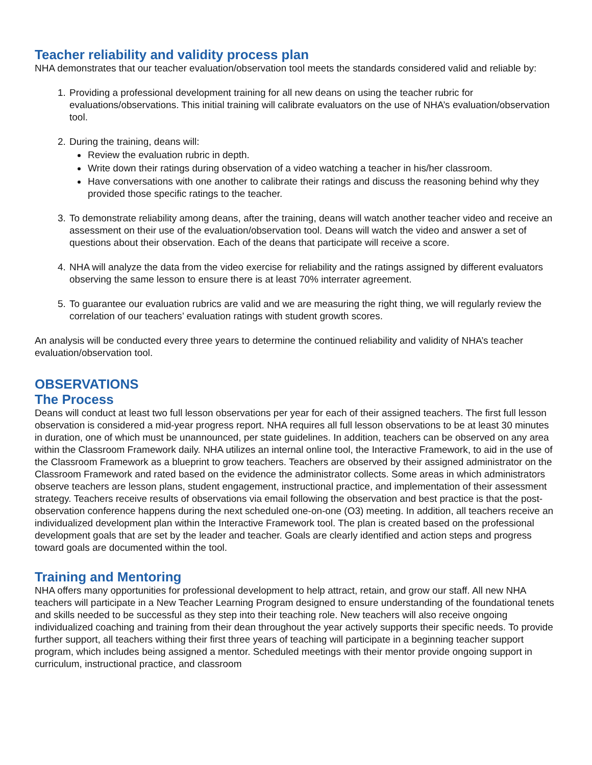Teacher reliability and validity process plan
NHA demonstrates that our teacher evaluation/observation tool meets the standards considered valid and reliable by:
1. Providing a professional development training for all new deans on using the teacher rubric for evaluations/observations. This initial training will calibrate evaluators on the use of NHA’s evaluation/observation tool.
2. During the training, deans will:
Review the evaluation rubric in depth.
Write down their ratings during observation of a video watching a teacher in his/her classroom.
Have conversations with one another to calibrate their ratings and discuss the reasoning behind why they provided those specific ratings to the teacher.
3. To demonstrate reliability among deans, after the training, deans will watch another teacher video and receive an assessment on their use of the evaluation/observation tool. Deans will watch the video and answer a set of questions about their observation. Each of the deans that participate will receive a score.
4. NHA will analyze the data from the video exercise for reliability and the ratings assigned by different evaluators observing the same lesson to ensure there is at least 70% interrater agreement.
5. To guarantee our evaluation rubrics are valid and we are measuring the right thing, we will regularly review the correlation of our teachers’ evaluation ratings with student growth scores.
An analysis will be conducted every three years to determine the continued reliability and validity of NHA’s teacher evaluation/observation tool.
OBSERVATIONS
The Process
Deans will conduct at least two full lesson observations per year for each of their assigned teachers. The first full lesson observation is considered a mid-year progress report. NHA requires all full lesson observations to be at least 30 minutes in duration, one of which must be unannounced, per state guidelines. In addition, teachers can be observed on any area within the Classroom Framework daily. NHA utilizes an internal online tool, the Interactive Framework, to aid in the use of the Classroom Framework as a blueprint to grow teachers. Teachers are observed by their assigned administrator on the Classroom Framework and rated based on the evidence the administrator collects. Some areas in which administrators observe teachers are lesson plans, student engagement, instructional practice, and implementation of their assessment strategy. Teachers receive results of observations via email following the observation and best practice is that the post-observation conference happens during the next scheduled one-on-one (O3) meeting. In addition, all teachers receive an individualized development plan within the Interactive Framework tool. The plan is created based on the professional development goals that are set by the leader and teacher. Goals are clearly identified and action steps and progress toward goals are documented within the tool.
Training and Mentoring
NHA offers many opportunities for professional development to help attract, retain, and grow our staff. All new NHA teachers will participate in a New Teacher Learning Program designed to ensure understanding of the foundational tenets and skills needed to be successful as they step into their teaching role. New teachers will also receive ongoing individualized coaching and training from their dean throughout the year actively supports their specific needs. To provide further support, all teachers withing their first three years of teaching will participate in a beginning teacher support program, which includes being assigned a mentor. Scheduled meetings with their mentor provide ongoing support in curriculum, instructional practice, and classroom